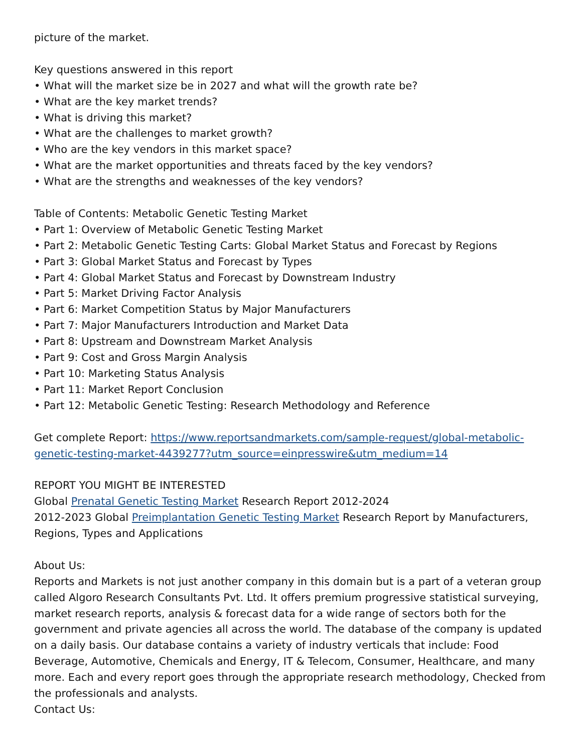picture of the market.
Key questions answered in this report
• What will the market size be in 2027 and what will the growth rate be?
• What are the key market trends?
• What is driving this market?
• What are the challenges to market growth?
• Who are the key vendors in this market space?
• What are the market opportunities and threats faced by the key vendors?
• What are the strengths and weaknesses of the key vendors?
Table of Contents: Metabolic Genetic Testing Market
• Part 1: Overview of Metabolic Genetic Testing Market
• Part 2: Metabolic Genetic Testing Carts: Global Market Status and Forecast by Regions
• Part 3: Global Market Status and Forecast by Types
• Part 4: Global Market Status and Forecast by Downstream Industry
• Part 5: Market Driving Factor Analysis
• Part 6: Market Competition Status by Major Manufacturers
• Part 7: Major Manufacturers Introduction and Market Data
• Part 8: Upstream and Downstream Market Analysis
• Part 9: Cost and Gross Margin Analysis
• Part 10: Marketing Status Analysis
• Part 11: Market Report Conclusion
• Part 12: Metabolic Genetic Testing: Research Methodology and Reference
Get complete Report: https://www.reportsandmarkets.com/sample-request/global-metabolic-genetic-testing-market-4439277?utm_source=einpresswire&utm_medium=14
REPORT YOU MIGHT BE INTERESTED
Global Prenatal Genetic Testing Market Research Report 2012-2024
2012-2023 Global Preimplantation Genetic Testing Market Research Report by Manufacturers, Regions, Types and Applications
About Us:
Reports and Markets is not just another company in this domain but is a part of a veteran group called Algoro Research Consultants Pvt. Ltd. It offers premium progressive statistical surveying, market research reports, analysis & forecast data for a wide range of sectors both for the government and private agencies all across the world. The database of the company is updated on a daily basis. Our database contains a variety of industry verticals that include: Food Beverage, Automotive, Chemicals and Energy, IT & Telecom, Consumer, Healthcare, and many more. Each and every report goes through the appropriate research methodology, Checked from the professionals and analysts.
Contact Us: